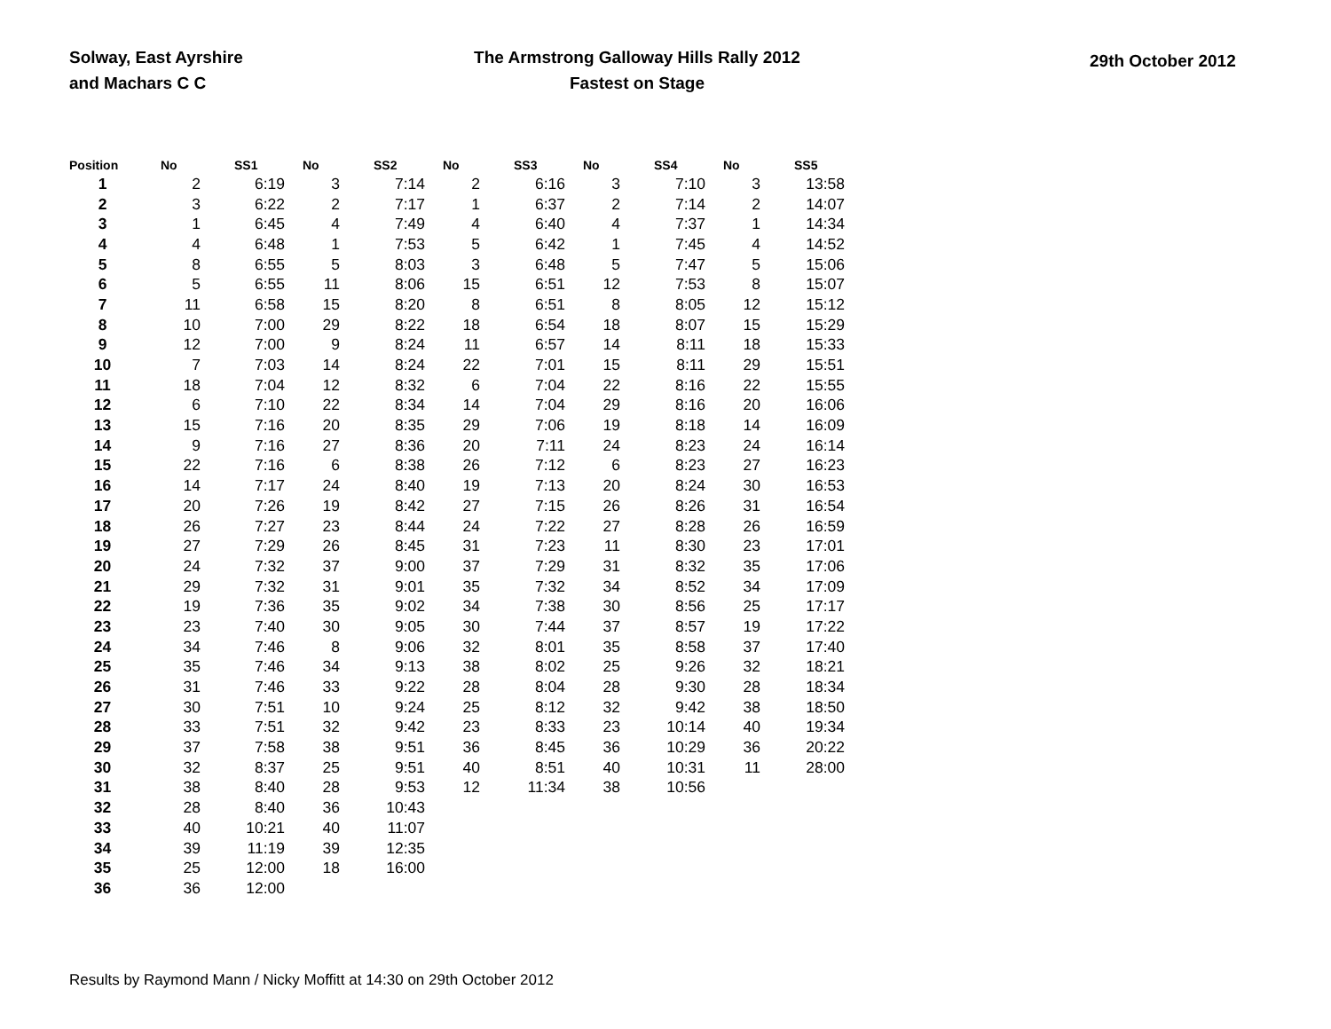Solway, East Ayrshire
and Machars C C
The Armstrong Galloway Hills Rally 2012
Fastest on Stage
29th October 2012
| Position | No | SS1 | No | SS2 | No | SS3 | No | SS4 | No | SS5 |
| --- | --- | --- | --- | --- | --- | --- | --- | --- | --- | --- |
| 1 | 2 | 6:19 | 3 | 7:14 | 2 | 6:16 | 3 | 7:10 | 3 | 13:58 |
| 2 | 3 | 6:22 | 2 | 7:17 | 1 | 6:37 | 2 | 7:14 | 2 | 14:07 |
| 3 | 1 | 6:45 | 4 | 7:49 | 4 | 6:40 | 4 | 7:37 | 1 | 14:34 |
| 4 | 4 | 6:48 | 1 | 7:53 | 5 | 6:42 | 1 | 7:45 | 4 | 14:52 |
| 5 | 8 | 6:55 | 5 | 8:03 | 3 | 6:48 | 5 | 7:47 | 5 | 15:06 |
| 6 | 5 | 6:55 | 11 | 8:06 | 15 | 6:51 | 12 | 7:53 | 8 | 15:07 |
| 7 | 11 | 6:58 | 15 | 8:20 | 8 | 6:51 | 8 | 8:05 | 12 | 15:12 |
| 8 | 10 | 7:00 | 29 | 8:22 | 18 | 6:54 | 18 | 8:07 | 15 | 15:29 |
| 9 | 12 | 7:00 | 9 | 8:24 | 11 | 6:57 | 14 | 8:11 | 18 | 15:33 |
| 10 | 7 | 7:03 | 14 | 8:24 | 22 | 7:01 | 15 | 8:11 | 29 | 15:51 |
| 11 | 18 | 7:04 | 12 | 8:32 | 6 | 7:04 | 22 | 8:16 | 22 | 15:55 |
| 12 | 6 | 7:10 | 22 | 8:34 | 14 | 7:04 | 29 | 8:16 | 20 | 16:06 |
| 13 | 15 | 7:16 | 20 | 8:35 | 29 | 7:06 | 19 | 8:18 | 14 | 16:09 |
| 14 | 9 | 7:16 | 27 | 8:36 | 20 | 7:11 | 24 | 8:23 | 24 | 16:14 |
| 15 | 22 | 7:16 | 6 | 8:38 | 26 | 7:12 | 6 | 8:23 | 27 | 16:23 |
| 16 | 14 | 7:17 | 24 | 8:40 | 19 | 7:13 | 20 | 8:24 | 30 | 16:53 |
| 17 | 20 | 7:26 | 19 | 8:42 | 27 | 7:15 | 26 | 8:26 | 31 | 16:54 |
| 18 | 26 | 7:27 | 23 | 8:44 | 24 | 7:22 | 27 | 8:28 | 26 | 16:59 |
| 19 | 27 | 7:29 | 26 | 8:45 | 31 | 7:23 | 11 | 8:30 | 23 | 17:01 |
| 20 | 24 | 7:32 | 37 | 9:00 | 37 | 7:29 | 31 | 8:32 | 35 | 17:06 |
| 21 | 29 | 7:32 | 31 | 9:01 | 35 | 7:32 | 34 | 8:52 | 34 | 17:09 |
| 22 | 19 | 7:36 | 35 | 9:02 | 34 | 7:38 | 30 | 8:56 | 25 | 17:17 |
| 23 | 23 | 7:40 | 30 | 9:05 | 30 | 7:44 | 37 | 8:57 | 19 | 17:22 |
| 24 | 34 | 7:46 | 8 | 9:06 | 32 | 8:01 | 35 | 8:58 | 37 | 17:40 |
| 25 | 35 | 7:46 | 34 | 9:13 | 38 | 8:02 | 25 | 9:26 | 32 | 18:21 |
| 26 | 31 | 7:46 | 33 | 9:22 | 28 | 8:04 | 28 | 9:30 | 28 | 18:34 |
| 27 | 30 | 7:51 | 10 | 9:24 | 25 | 8:12 | 32 | 9:42 | 38 | 18:50 |
| 28 | 33 | 7:51 | 32 | 9:42 | 23 | 8:33 | 23 | 10:14 | 40 | 19:34 |
| 29 | 37 | 7:58 | 38 | 9:51 | 36 | 8:45 | 36 | 10:29 | 36 | 20:22 |
| 30 | 32 | 8:37 | 25 | 9:51 | 40 | 8:51 | 40 | 10:31 | 11 | 28:00 |
| 31 | 38 | 8:40 | 28 | 9:53 | 12 | 11:34 | 38 | 10:56 | | |
| 32 | 28 | 8:40 | 36 | 10:43 | | | | | | |
| 33 | 40 | 10:21 | 40 | 11:07 | | | | | | |
| 34 | 39 | 11:19 | 39 | 12:35 | | | | | | |
| 35 | 25 | 12:00 | 18 | 16:00 | | | | | | |
| 36 | 36 | 12:00 | | | | | | | | |
Results by Raymond Mann / Nicky Moffitt at 14:30 on 29th October 2012